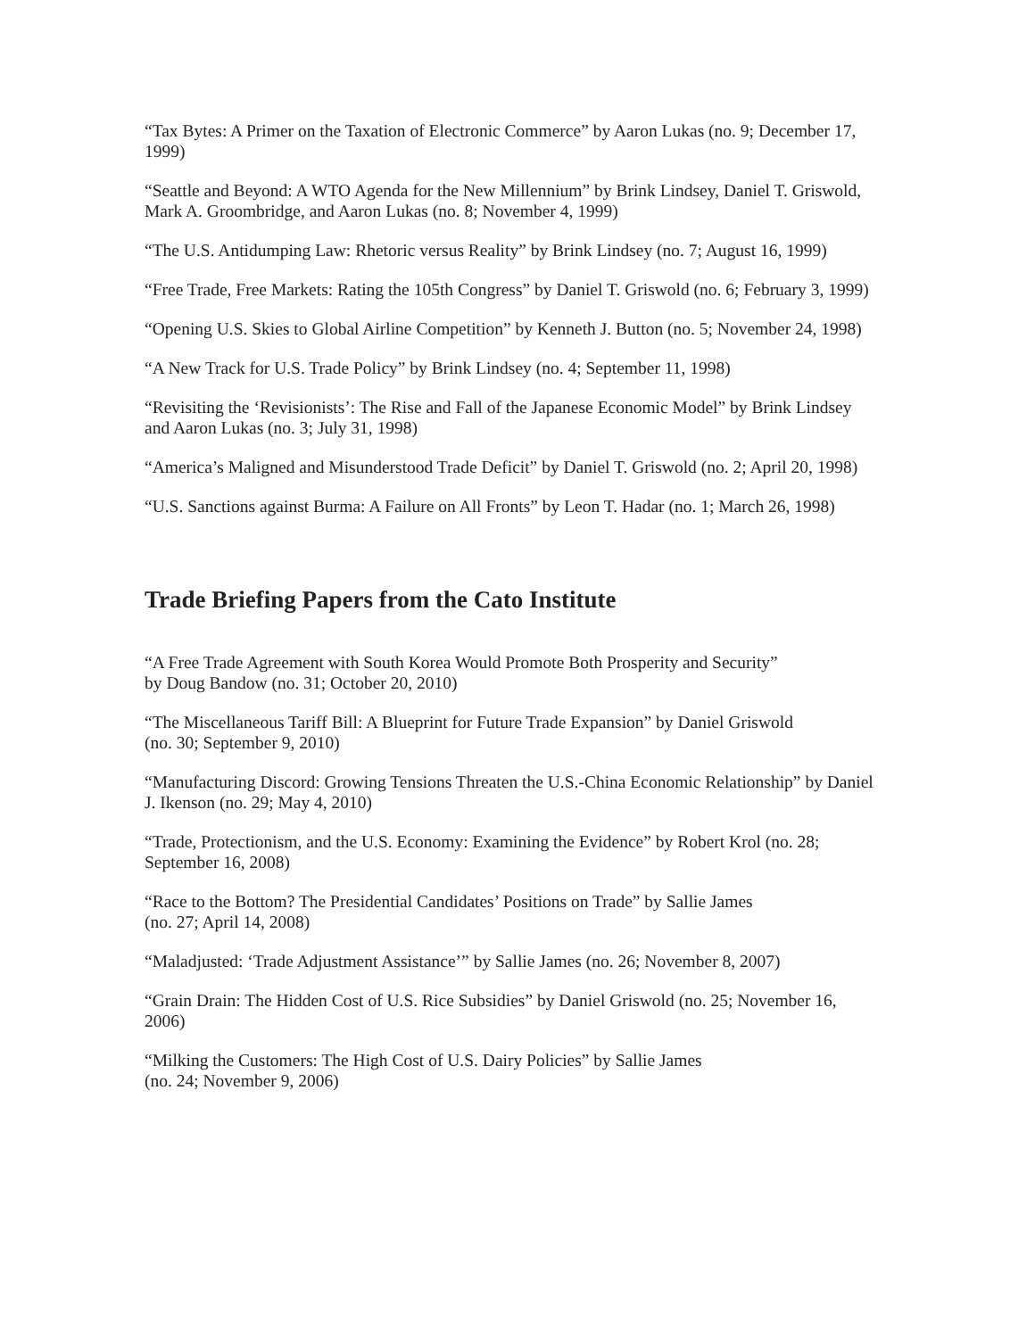“Tax Bytes: A Primer on the Taxation of Electronic Commerce” by Aaron Lukas (no. 9; December 17, 1999)
“Seattle and Beyond: A WTO Agenda for the New Millennium” by Brink Lindsey, Daniel T. Griswold, Mark A. Groombridge, and Aaron Lukas (no. 8; November 4, 1999)
“The U.S. Antidumping Law: Rhetoric versus Reality” by Brink Lindsey (no. 7; August 16, 1999)
“Free Trade, Free Markets: Rating the 105th Congress” by Daniel T. Griswold (no. 6; February 3, 1999)
“Opening U.S. Skies to Global Airline Competition” by Kenneth J. Button (no. 5; November 24, 1998)
“A New Track for U.S. Trade Policy” by Brink Lindsey (no. 4; September 11, 1998)
“Revisiting the ‘Revisionists’: The Rise and Fall of the Japanese Economic Model” by Brink Lindsey and Aaron Lukas (no. 3; July 31, 1998)
“America’s Maligned and Misunderstood Trade Deficit” by Daniel T. Griswold (no. 2; April 20, 1998)
“U.S. Sanctions against Burma: A Failure on All Fronts” by Leon T. Hadar (no. 1; March 26, 1998)
Trade Briefing Papers from the Cato Institute
“A Free Trade Agreement with South Korea Would Promote Both Prosperity and Security”
by Doug Bandow (no. 31; October 20, 2010)
“The Miscellaneous Tariff Bill: A Blueprint for Future Trade Expansion” by Daniel Griswold
(no. 30; September 9, 2010)
“Manufacturing Discord: Growing Tensions Threaten the U.S.-China Economic Relationship” by Daniel J. Ikenson (no. 29; May 4, 2010)
“Trade, Protectionism, and the U.S. Economy: Examining the Evidence” by Robert Krol (no. 28; September 16, 2008)
“Race to the Bottom? The Presidential Candidates’ Positions on Trade” by Sallie James
(no. 27; April 14, 2008)
“Maladjusted: ‘Trade Adjustment Assistance’” by Sallie James (no. 26; November 8, 2007)
“Grain Drain: The Hidden Cost of U.S. Rice Subsidies” by Daniel Griswold (no. 25; November 16, 2006)
“Milking the Customers: The High Cost of U.S. Dairy Policies” by Sallie James
(no. 24; November 9, 2006)